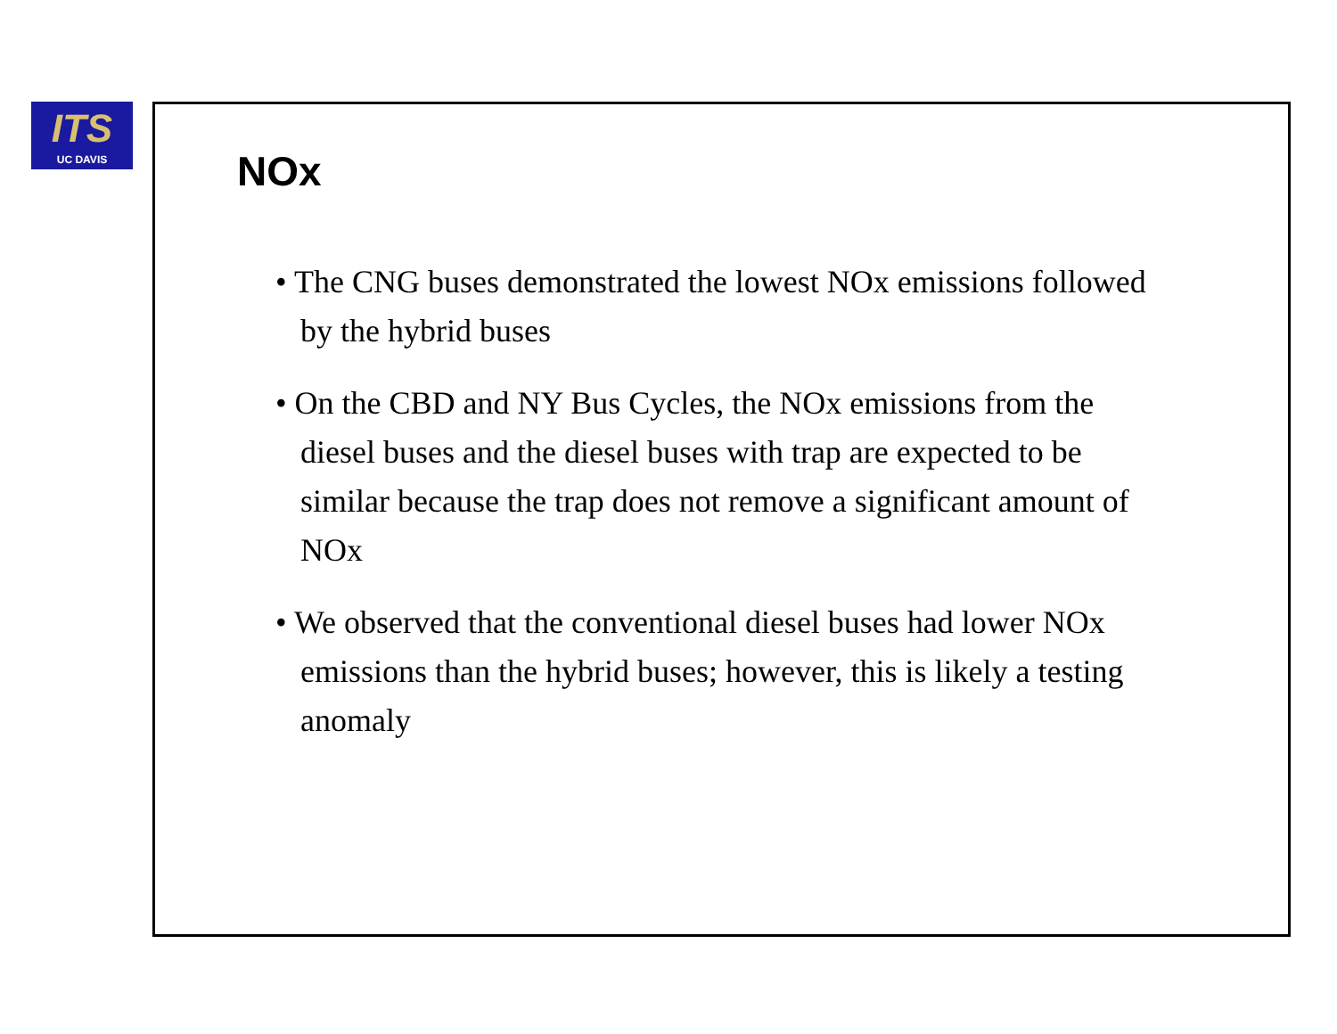ITS
UC DAVIS
NOx
• The CNG buses demonstrated the lowest NOx emissions followed by the hybrid buses
• On the CBD and NY Bus Cycles, the NOx emissions from the diesel buses and the diesel buses with trap are expected to be similar because the trap does not remove a significant amount of NOx
• We observed that the conventional diesel buses had lower NOx emissions than the hybrid buses; however, this is likely a testing anomaly